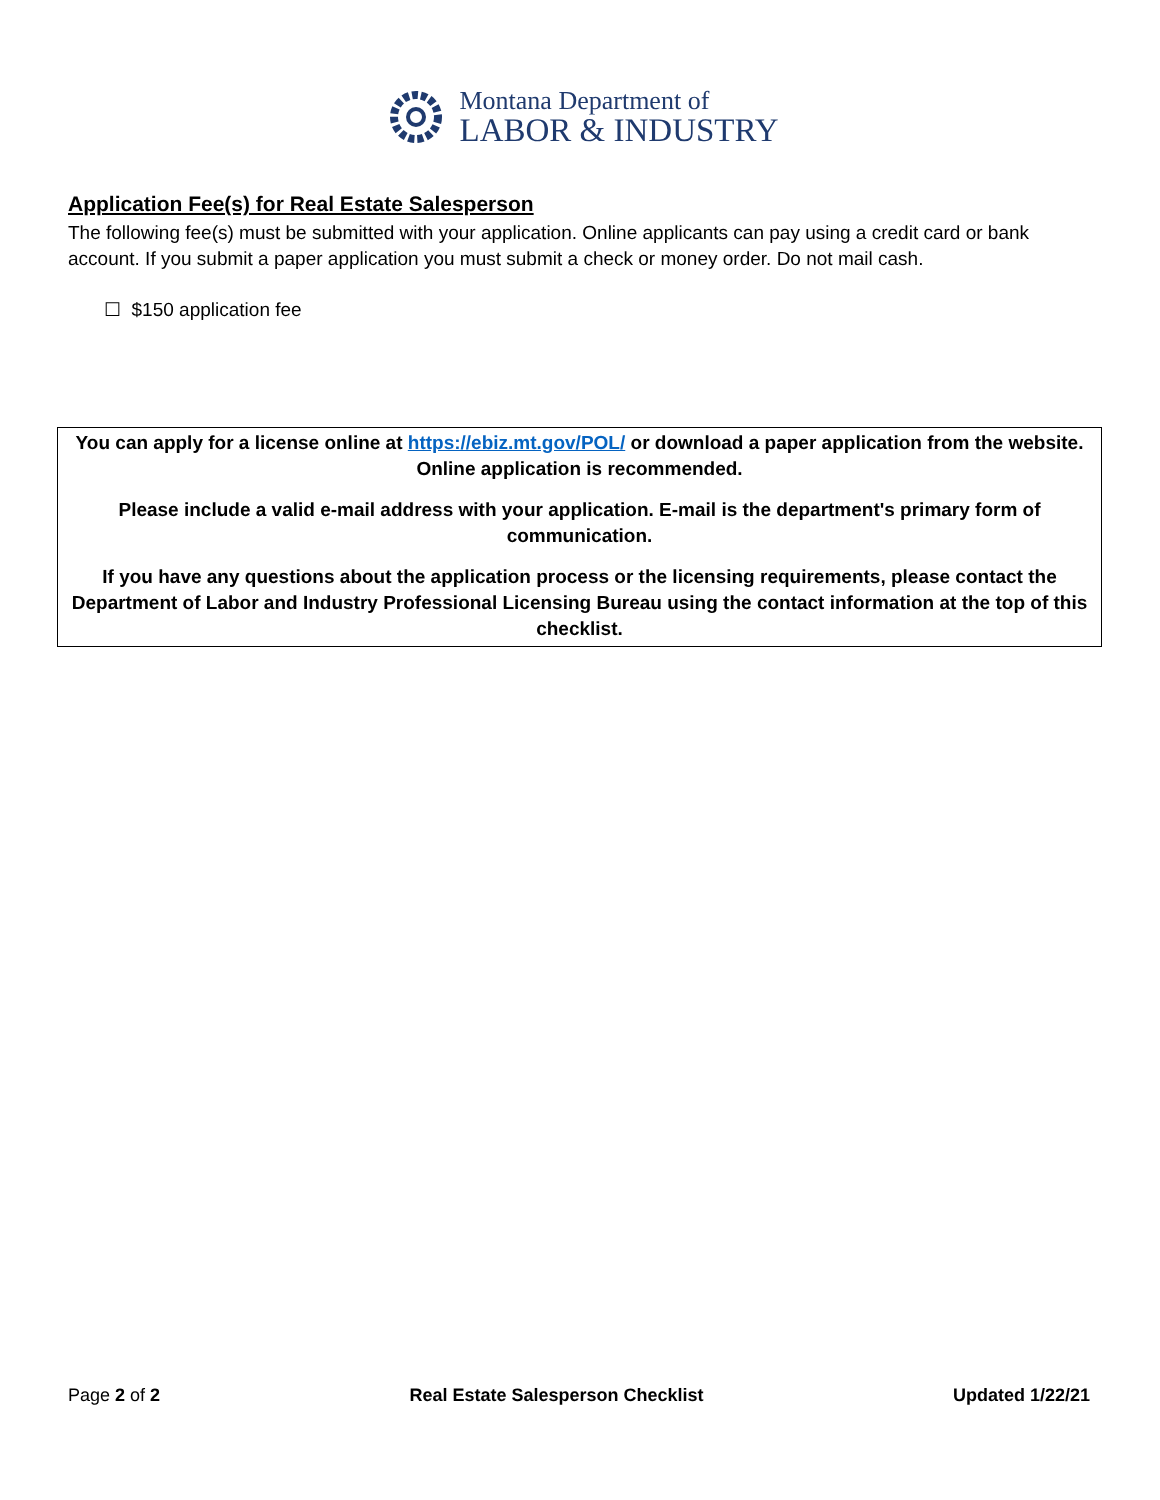Montana Department of
LABOR & INDUSTRY
Application Fee(s) for Real Estate Salesperson
The following fee(s) must be submitted with your application. Online applicants can pay using a credit card or bank account. If you submit a paper application you must submit a check or money order. Do not mail cash.
☐ $150 application fee
You can apply for a license online at https://ebiz.mt.gov/POL/ or download a paper application from the website. Online application is recommended.
Please include a valid e-mail address with your application. E-mail is the department's primary form of communication.
If you have any questions about the application process or the licensing requirements, please contact the Department of Labor and Industry Professional Licensing Bureau using the contact information at the top of this checklist.
Page 2 of 2 Real Estate Salesperson Checklist Updated 1/22/21